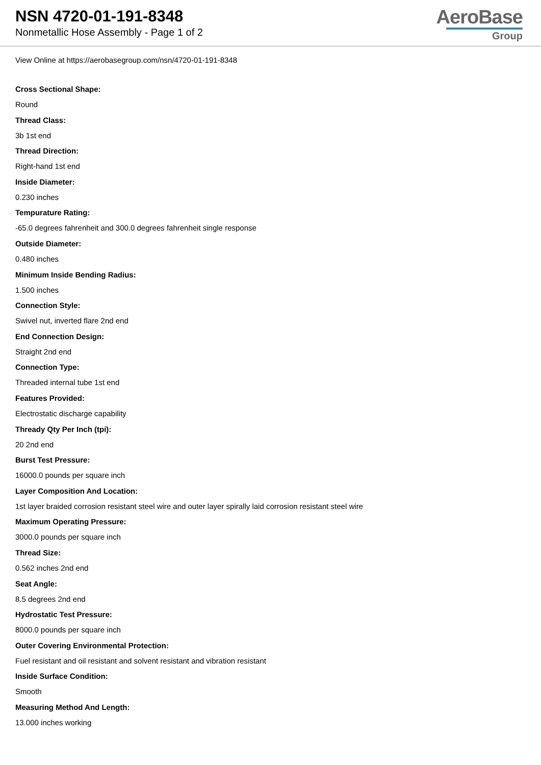NSN 4720-01-191-8348
Nonmetallic Hose Assembly - Page 1 of 2
AeroBase
Group
View Online at https://aerobasegroup.com/nsn/4720-01-191-8348
Cross Sectional Shape:
Round
Thread Class:
3b 1st end
Thread Direction:
Right-hand 1st end
Inside Diameter:
0.230 inches
Tempurature Rating:
-65.0 degrees fahrenheit and 300.0 degrees fahrenheit single response
Outside Diameter:
0.480 inches
Minimum Inside Bending Radius:
1.500 inches
Connection Style:
Swivel nut, inverted flare 2nd end
End Connection Design:
Straight 2nd end
Connection Type:
Threaded internal tube 1st end
Features Provided:
Electrostatic discharge capability
Thready Qty Per Inch (tpi):
20 2nd end
Burst Test Pressure:
16000.0 pounds per square inch
Layer Composition And Location:
1st layer braided corrosion resistant steel wire and outer layer spirally laid corrosion resistant steel wire
Maximum Operating Pressure:
3000.0 pounds per square inch
Thread Size:
0.562 inches 2nd end
Seat Angle:
8.5 degrees 2nd end
Hydrostatic Test Pressure:
8000.0 pounds per square inch
Outer Covering Environmental Protection:
Fuel resistant and oil resistant and solvent resistant and vibration resistant
Inside Surface Condition:
Smooth
Measuring Method And Length:
13.000 inches working